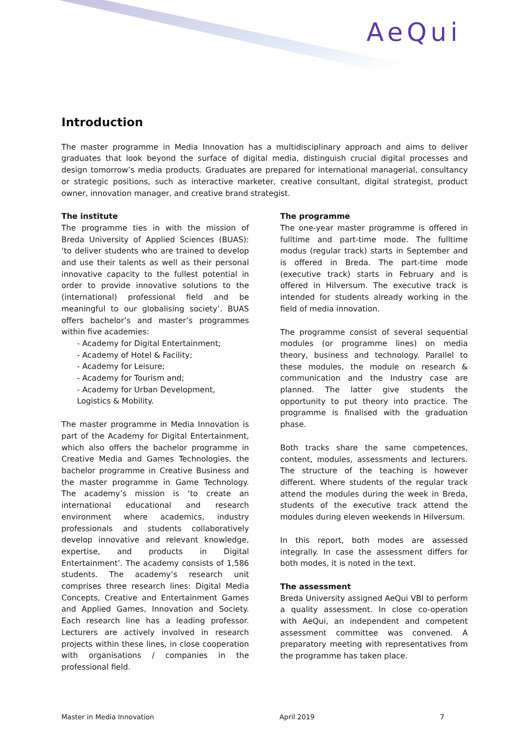AeQui
Introduction
The master programme in Media Innovation has a multidisciplinary approach and aims to deliver graduates that look beyond the surface of digital media, distinguish crucial digital processes and design tomorrow’s media products. Graduates are prepared for international managerial, consultancy or strategic positions, such as interactive marketer, creative consultant, digital strategist, product owner, innovation manager, and creative brand strategist.
The institute
The programme ties in with the mission of Breda University of Applied Sciences (BUAS): ‘to deliver students who are trained to develop and use their talents as well as their personal innovative capacity to the fullest potential in order to provide innovative solutions to the (international) professional field and be meaningful to our globalising society’. BUAS offers bachelor’s and master’s programmes within five academies:
- Academy for Digital Entertainment;
- Academy of Hotel & Facility;
- Academy for Leisure;
- Academy for Tourism and;
- Academy for Urban Development, Logistics & Mobility.
The master programme in Media Innovation is part of the Academy for Digital Entertainment, which also offers the bachelor programme in Creative Media and Games Technologies, the bachelor programme in Creative Business and the master programme in Game Technology. The academy’s mission is ‘to create an international educational and research environment where academics, industry professionals and students collaboratively develop innovative and relevant knowledge, expertise, and products in Digital Entertainment’. The academy consists of 1,586 students. The academy’s research unit comprises three research lines: Digital Media Concepts, Creative and Entertainment Games and Applied Games, Innovation and Society. Each research line has a leading professor. Lecturers are actively involved in research projects within these lines, in close cooperation with organisations / companies in the professional field.
The programme
The one-year master programme is offered in fulltime and part-time mode. The fulltime modus (regular track) starts in September and is offered in Breda. The part-time mode (executive track) starts in February and is offered in Hilversum. The executive track is intended for students already working in the field of media innovation.
The programme consist of several sequential modules (or programme lines) on media theory, business and technology. Parallel to these modules, the module on research & communication and the Industry case are planned. The latter give students the opportunity to put theory into practice. The programme is finalised with the graduation phase.
Both tracks share the same competences, content, modules, assessments and lecturers. The structure of the teaching is however different. Where students of the regular track attend the modules during the week in Breda, students of the executive track attend the modules during eleven weekends in Hilversum.
In this report, both modes are assessed integrally. In case the assessment differs for both modes, it is noted in the text.
The assessment
Breda University assigned AeQui VBI to perform a quality assessment. In close co-operation with AeQui, an independent and competent assessment committee was convened. A preparatory meeting with representatives from the programme has taken place.
Master in Media Innovation April 2019 7